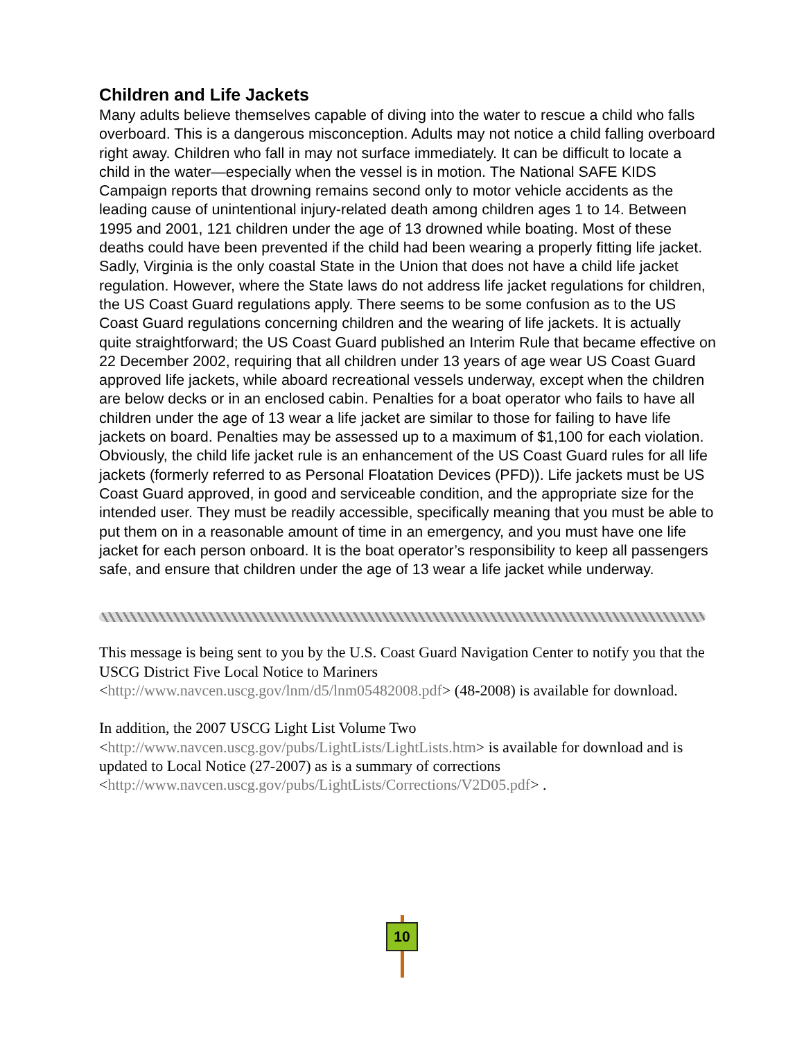Children and Life Jackets
Many adults believe themselves capable of diving into the water to rescue a child who falls overboard. This is a dangerous misconception. Adults may not notice a child falling overboard right away. Children who fall in may not surface immediately. It can be difficult to locate a child in the water—especially when the vessel is in motion. The National SAFE KIDS Campaign reports that drowning remains second only to motor vehicle accidents as the leading cause of unintentional injury-related death among children ages 1 to 14. Between 1995 and 2001, 121 children under the age of 13 drowned while boating. Most of these deaths could have been prevented if the child had been wearing a properly fitting life jacket. Sadly, Virginia is the only coastal State in the Union that does not have a child life jacket regulation. However, where the State laws do not address life jacket regulations for children, the US Coast Guard regulations apply. There seems to be some confusion as to the US Coast Guard regulations concerning children and the wearing of life jackets. It is actually quite straightforward; the US Coast Guard published an Interim Rule that became effective on 22 December 2002, requiring that all children under 13 years of age wear US Coast Guard approved life jackets, while aboard recreational vessels underway, except when the children are below decks or in an enclosed cabin. Penalties for a boat operator who fails to have all children under the age of 13 wear a life jacket are similar to those for failing to have life jackets on board. Penalties may be assessed up to a maximum of $1,100 for each violation.
Obviously, the child life jacket rule is an enhancement of the US Coast Guard rules for all life jackets (formerly referred to as Personal Floatation Devices (PFD)). Life jackets must be US Coast Guard approved, in good and serviceable condition, and the appropriate size for the intended user. They must be readily accessible, specifically meaning that you must be able to put them on in a reasonable amount of time in an emergency, and you must have one life jacket for each person onboard. It is the boat operator’s responsibility to keep all passengers safe, and ensure that children under the age of 13 wear a life jacket while underway.
This message is being sent to you by the U.S. Coast Guard Navigation Center to notify you that the USCG District Five Local Notice to Mariners <http://www.navcen.uscg.gov/lnm/d5/lnm05482008.pdf> (48-2008) is available for download.
In addition, the 2007 USCG Light List Volume Two <http://www.navcen.uscg.gov/pubs/LightLists/LightLists.htm> is available for download and is updated to Local Notice (27-2007) as is a summary of corrections <http://www.navcen.uscg.gov/pubs/LightLists/Corrections/V2D05.pdf> .
10